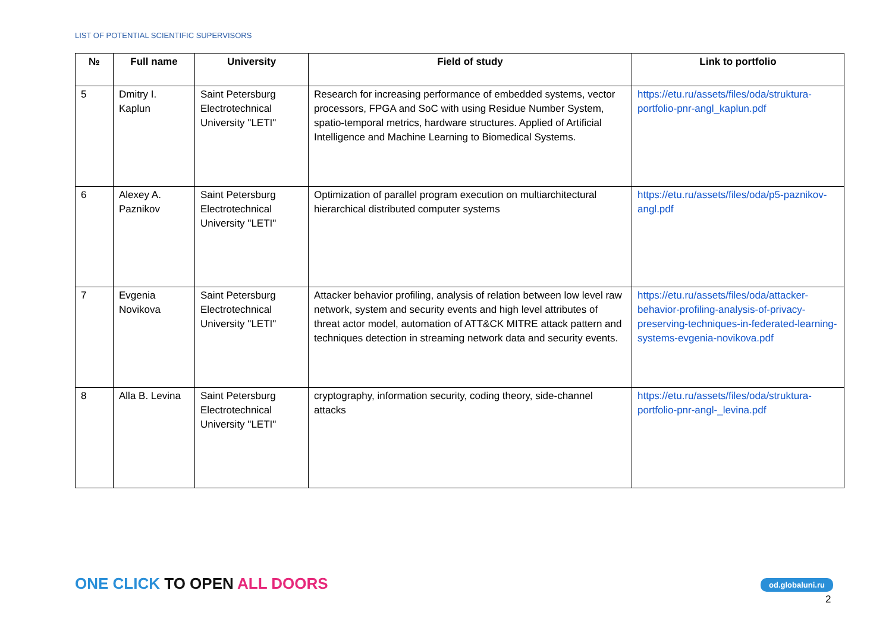LIST OF POTENTIAL SCIENTIFIC SUPERVISORS
| № | Full name | University | Field of study | Link to portfolio |
| --- | --- | --- | --- | --- |
| 5 | Dmitry I. Kaplun | Saint Petersburg Electrotechnical University "LETI" | Research for increasing performance of embedded systems, vector processors, FPGA and SoC with using Residue Number System, spatio-temporal metrics, hardware structures. Applied of Artificial Intelligence and Machine Learning to Biomedical Systems. | https://etu.ru/assets/files/oda/struktura-portfolio-pnr-angl_kaplun.pdf |
| 6 | Alexey A. Paznikov | Saint Petersburg Electrotechnical University "LETI" | Optimization of parallel program execution on multiarchitectural hierarchical distributed computer systems | https://etu.ru/assets/files/oda/p5-paznikov-angl.pdf |
| 7 | Evgenia Novikova | Saint Petersburg Electrotechnical University "LETI" | Attacker behavior profiling, analysis of relation between low level raw network, system and security events and high level attributes of threat actor model, automation of ATT&CK MITRE attack pattern and techniques detection in streaming network data and security events. | https://etu.ru/assets/files/oda/attacker-behavior-profiling-analysis-of-privacy-preserving-techniques-in-federated-learning-systems-evgenia-novikova.pdf |
| 8 | Alla B. Levina | Saint Petersburg Electrotechnical University "LETI" | cryptography, information security, coding theory, side-channel attacks | https://etu.ru/assets/files/oda/struktura-portfolio-pnr-angl-_levina.pdf |
ONE CLICK TO OPEN ALL DOORS od.globaluni.ru
2